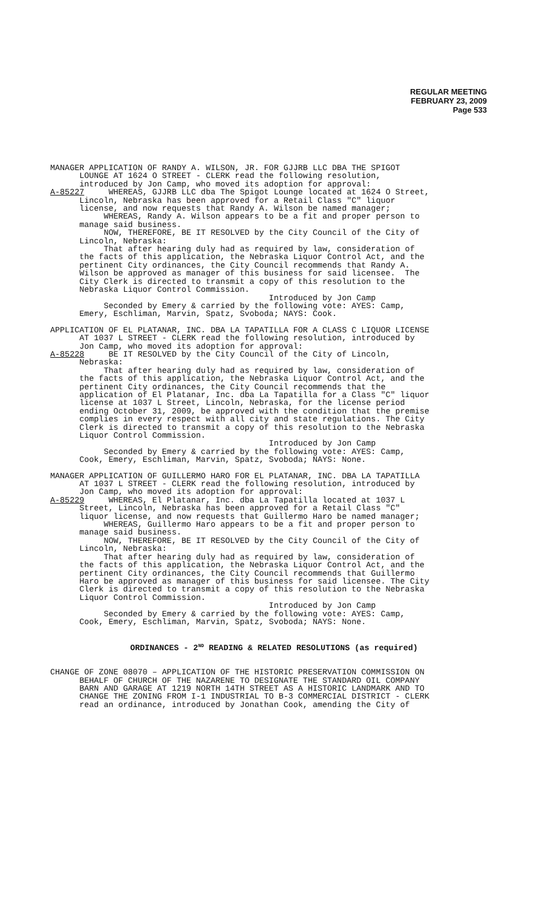REGULAR MEETING
FEBRUARY 23, 2009
Page 533
MANAGER APPLICATION OF RANDY A. WILSON, JR. FOR GJJRB LLC DBA THE SPIGOT LOUNGE AT 1624 O STREET - CLERK read the following resolution, introduced by Jon Camp, who moved its adoption for approval: A-85227 WHEREAS, GJJRB LLC dba The Spigot Lounge located at 1624 O Street, Lincoln, Nebraska has been approved for a Retail Class "C" liquor license, and now requests that Randy A. Wilson be named manager; WHEREAS, Randy A. Wilson appears to be a fit and proper person to manage said business. NOW, THEREFORE, BE IT RESOLVED by the City Council of the City of Lincoln, Nebraska: That after hearing duly had as required by law, consideration of the facts of this application, the Nebraska Liquor Control Act, and the pertinent City ordinances, the City Council recommends that Randy A. Wilson be approved as manager of this business for said licensee. The City Clerk is directed to transmit a copy of this resolution to the Nebraska Liquor Control Commission. Introduced by Jon Camp Seconded by Emery & carried by the following vote: AYES: Camp, Emery, Eschliman, Marvin, Spatz, Svoboda; NAYS: Cook.
APPLICATION OF EL PLATANAR, INC. DBA LA TAPATILLA FOR A CLASS C LIQUOR LICENSE AT 1037 L STREET - CLERK read the following resolution, introduced by Jon Camp, who moved its adoption for approval: A-85228 BE IT RESOLVED by the City Council of the City of Lincoln, Nebraska: That after hearing duly had as required by law, consideration of the facts of this application, the Nebraska Liquor Control Act, and the pertinent City ordinances, the City Council recommends that the application of El Platanar, Inc. dba La Tapatilla for a Class "C" liquor license at 1037 L Street, Lincoln, Nebraska, for the license period ending October 31, 2009, be approved with the condition that the premise complies in every respect with all city and state regulations. The City Clerk is directed to transmit a copy of this resolution to the Nebraska Liquor Control Commission. Introduced by Jon Camp Seconded by Emery & carried by the following vote: AYES: Camp, Cook, Emery, Eschliman, Marvin, Spatz, Svoboda; NAYS: None.
MANAGER APPLICATION OF GUILLERMO HARO FOR EL PLATANAR, INC. DBA LA TAPATILLA AT 1037 L STREET - CLERK read the following resolution, introduced by Jon Camp, who moved its adoption for approval: A-85229 WHEREAS, El Platanar, Inc. dba La Tapatilla located at 1037 L Street, Lincoln, Nebraska has been approved for a Retail Class "C" liquor license, and now requests that Guillermo Haro be named manager; WHEREAS, Guillermo Haro appears to be a fit and proper person to manage said business. NOW, THEREFORE, BE IT RESOLVED by the City Council of the City of Lincoln, Nebraska: That after hearing duly had as required by law, consideration of the facts of this application, the Nebraska Liquor Control Act, and the pertinent City ordinances, the City Council recommends that Guillermo Haro be approved as manager of this business for said licensee. The City Clerk is directed to transmit a copy of this resolution to the Nebraska Liquor Control Commission. Introduced by Jon Camp Seconded by Emery & carried by the following vote: AYES: Camp, Cook, Emery, Eschliman, Marvin, Spatz, Svoboda; NAYS: None.
ORDINANCES - 2<sup>ND</sup> READING & RELATED RESOLUTIONS (as required)
CHANGE OF ZONE 08070 – APPLICATION OF THE HISTORIC PRESERVATION COMMISSION ON BEHALF OF CHURCH OF THE NAZARENE TO DESIGNATE THE STANDARD OIL COMPANY BARN AND GARAGE AT 1219 NORTH 14TH STREET AS A HISTORIC LANDMARK AND TO CHANGE THE ZONING FROM I-1 INDUSTRIAL TO B-3 COMMERCIAL DISTRICT - CLERK read an ordinance, introduced by Jonathan Cook, amending the City of